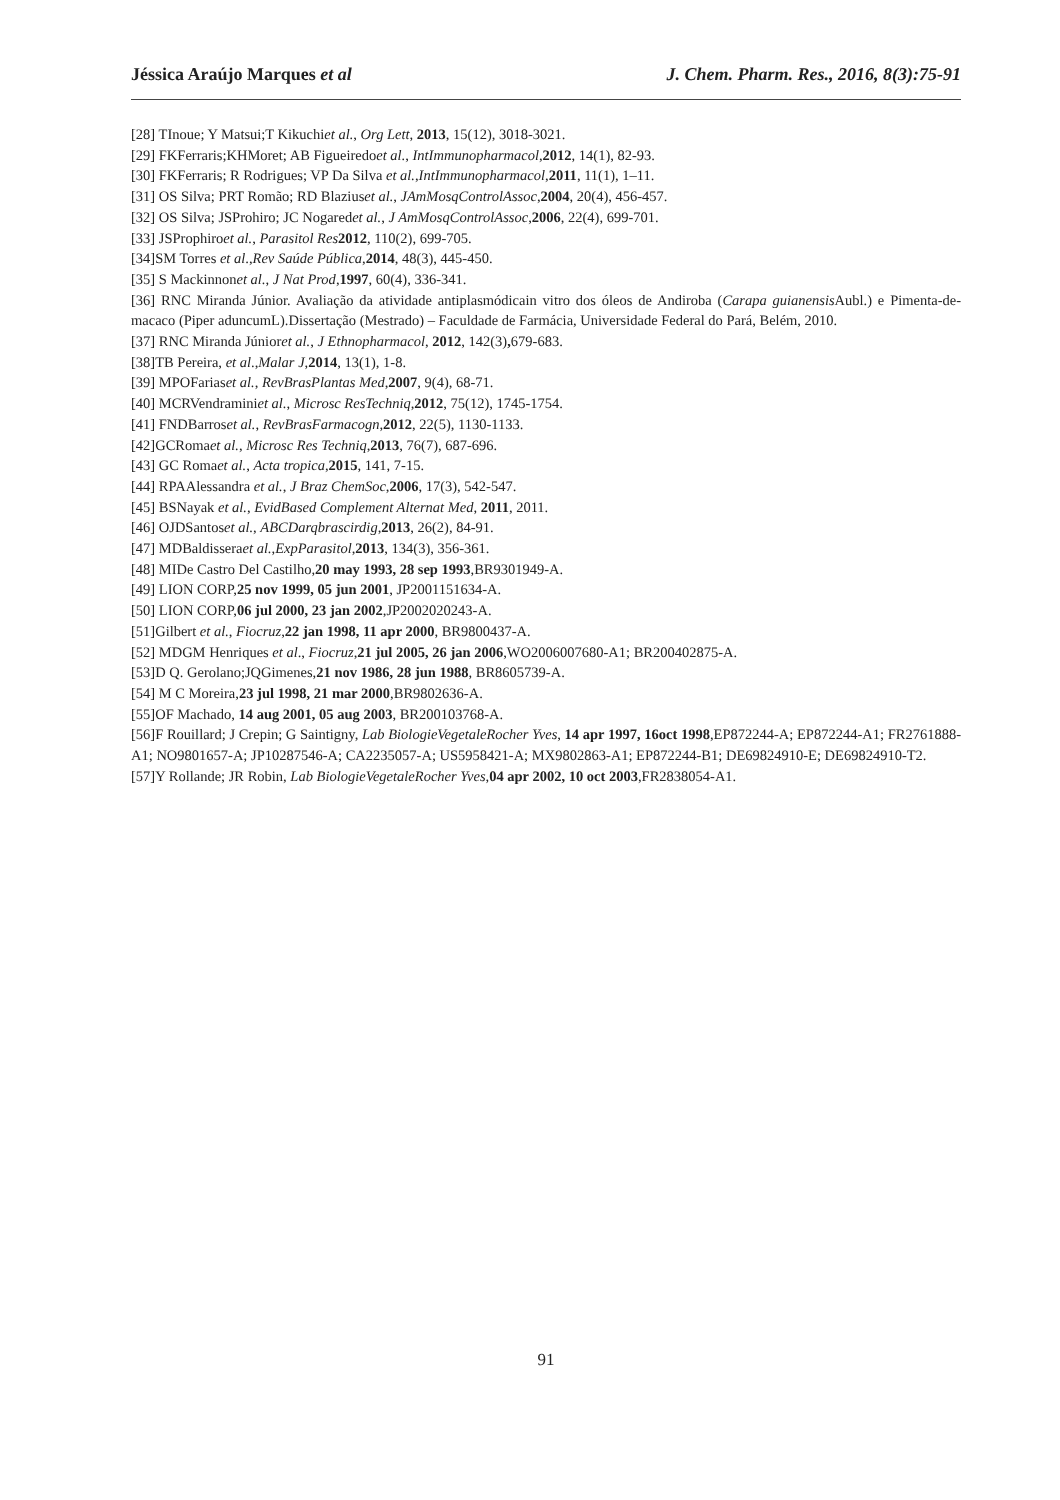Jéssica Araújo Marques et al J. Chem. Pharm. Res., 2016, 8(3):75-91
[28] TInoue; Y Matsui;T Kikuchiet al., Org Lett, 2013, 15(12), 3018-3021.
[29] FKFerraris;KHMoret; AB Figueiredoet al., IntImmunopharmacol,2012, 14(1), 82-93.
[30] FKFerraris; R Rodrigues; VP Da Silva et al.,IntImmunopharmacol,2011, 11(1), 1–11.
[31] OS Silva; PRT Romão; RD Blaziuset al., JAmMosqControlAssoc,2004, 20(4), 456-457.
[32] OS Silva; JSProhiro; JC Nogaredet al., J AmMosqControlAssoc,2006, 22(4), 699-701.
[33] JSProphiroet al., Parasitol Res 2012, 110(2), 699-705.
[34]SM Torres et al.,Rev Saúde Pública,2014, 48(3), 445-450.
[35] S Mackinnonet al., J Nat Prod,1997, 60(4), 336-341.
[36] RNC Miranda Júnior. Avaliação da atividade antiplasmódicain vitro dos óleos de Andiroba (Carapa guianensis Aubl.) e Pimenta-de-macaco (Piper aduncumL).Dissertação (Mestrado) – Faculdade de Farmácia, Universidade Federal do Pará, Belém, 2010.
[37] RNC Miranda Júnioret al., J Ethnopharmacol, 2012, 142(3), 679-683.
[38]TB Pereira, et al.,Malar J,2014, 13(1), 1-8.
[39] MPOFariaset al., RevBrasPlantas Med,2007, 9(4), 68-71.
[40] MCRVendraminiet al., Microsc ResTechniq,2012, 75(12), 1745-1754.
[41] FNDBarroset al., RevBrasFarmacogn,2012, 22(5), 1130-1133.
[42]GCRomaet al., Microsc Res Techniq,2013, 76(7), 687-696.
[43] GC Romaet al., Acta tropica,2015, 141, 7-15.
[44] RPAAlessandra et al., J Braz ChemSoc,2006, 17(3), 542-547.
[45] BSNayak et al., EvidBased Complement Alternat Med, 2011, 2011.
[46] OJDSantoset al., ABCDarqbrascirdig,2013, 26(2), 84-91.
[47] MDBaldisseraet al.,ExpParasitol,2013, 134(3), 356-361.
[48] MIDe Castro Del Castilho,20 may 1993, 28 sep 1993,BR9301949-A.
[49] LION CORP,25 nov 1999, 05 jun 2001, JP2001151634-A.
[50] LION CORP,06 jul 2000, 23 jan 2002,JP2002020243-A.
[51]Gilbert et al., Fiocruz,22 jan 1998, 11 apr 2000, BR9800437-A.
[52] MDGM Henriques et al., Fiocruz,21 jul 2005, 26 jan 2006,WO2006007680-A1; BR200402875-A.
[53]D Q. Gerolano;JQGimenes,21 nov 1986, 28 jun 1988, BR8605739-A.
[54] M C Moreira,23 jul 1998, 21 mar 2000,BR9802636-A.
[55]OF Machado, 14 aug 2001, 05 aug 2003, BR200103768-A.
[56]F Rouillard; J Crepin; G Saintigny, Lab BiologieVegetaleRocher Yves, 14 apr 1997, 16oct 1998,EP872244-A; EP872244-A1; FR2761888-A1; NO9801657-A; JP10287546-A; CA2235057-A; US5958421-A; MX9802863-A1; EP872244-B1; DE69824910-E; DE69824910-T2.
[57]Y Rollande; JR Robin, Lab BiologieVegetaleRocher Yves,04 apr 2002, 10 oct 2003,FR2838054-A1.
91